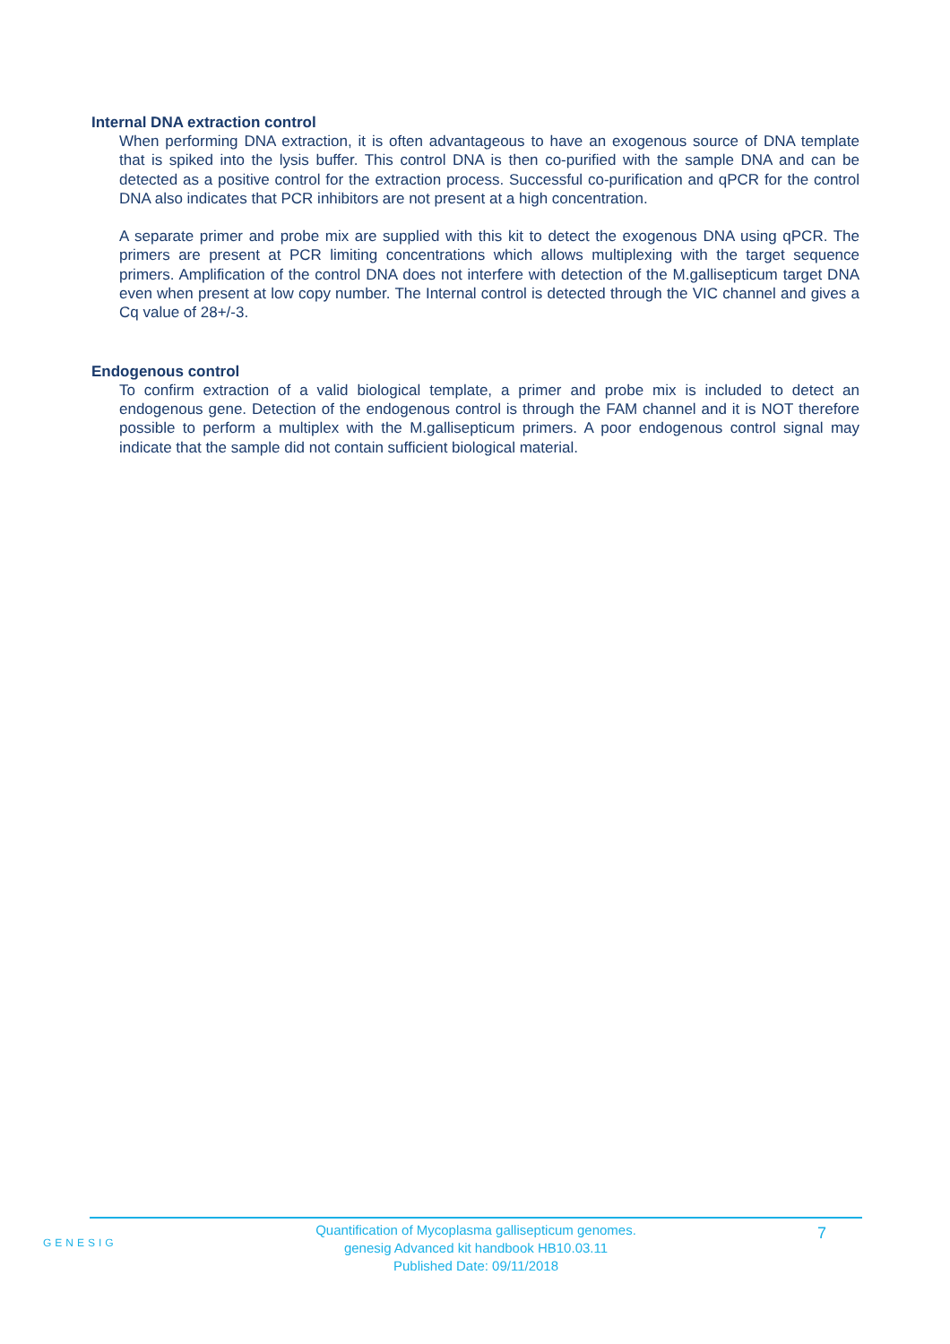Internal DNA extraction control
When performing DNA extraction, it is often advantageous to have an exogenous source of DNA template that is spiked into the lysis buffer. This control DNA is then co-purified with the sample DNA and can be detected as a positive control for the extraction process. Successful co-purification and qPCR for the control DNA also indicates that PCR inhibitors are not present at a high concentration.
A separate primer and probe mix are supplied with this kit to detect the exogenous DNA using qPCR. The primers are present at PCR limiting concentrations which allows multiplexing with the target sequence primers. Amplification of the control DNA does not interfere with detection of the M.gallisepticum target DNA even when present at low copy number. The Internal control is detected through the VIC channel and gives a Cq value of 28+/-3.
Endogenous control
To confirm extraction of a valid biological template, a primer and probe mix is included to detect an endogenous gene. Detection of the endogenous control is through the FAM channel and it is NOT therefore possible to perform a multiplex with the M.gallisepticum primers. A poor endogenous control signal may indicate that the sample did not contain sufficient biological material.
GENESIG
Quantification of Mycoplasma gallisepticum genomes.
genesig Advanced kit handbook HB10.03.11
Published Date: 09/11/2018
7